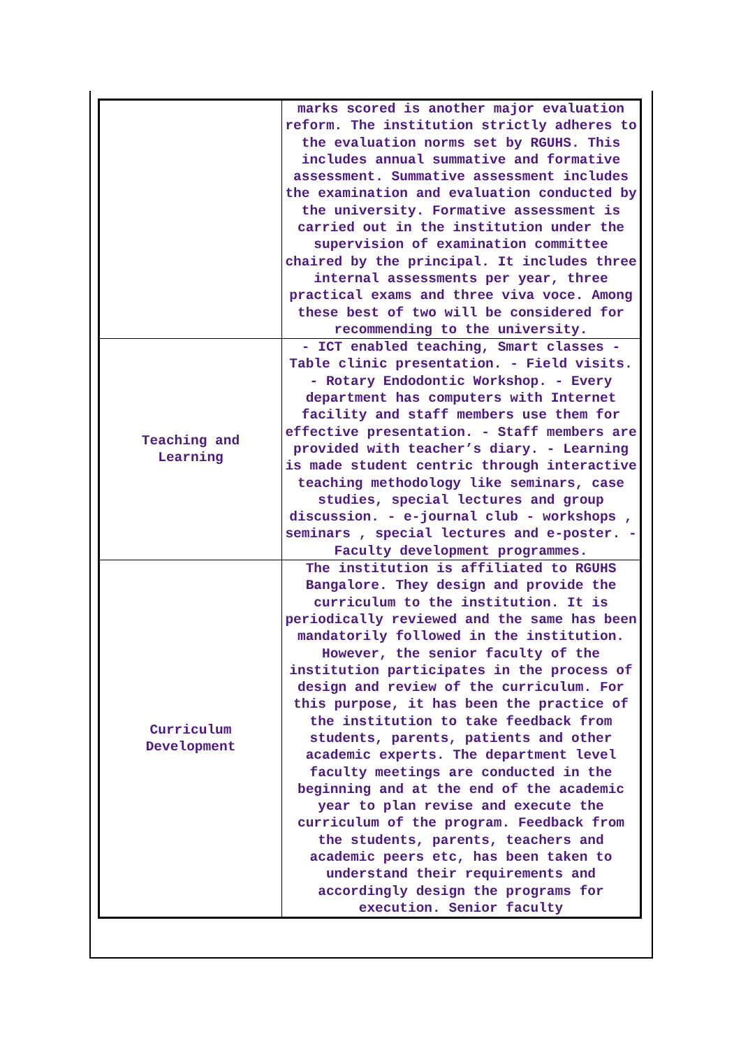| | marks scored is another major evaluation reform. The institution strictly adheres to the evaluation norms set by RGUHS. This includes annual summative and formative assessment. Summative assessment includes the examination and evaluation conducted by the university. Formative assessment is carried out in the institution under the supervision of examination committee chaired by the principal. It includes three internal assessments per year, three practical exams and three viva voce. Among these best of two will be considered for recommending to the university. |
| Teaching and Learning | - ICT enabled teaching, Smart classes - Table clinic presentation. - Field visits. - Rotary Endodontic Workshop. - Every department has computers with Internet facility and staff members use them for effective presentation. - Staff members are provided with teacher’s diary. - Learning is made student centric through interactive teaching methodology like seminars, case studies, special lectures and group discussion. - e-journal club - workshops , seminars , special lectures and e-poster. - Faculty development programmes. |
| Curriculum Development | The institution is affiliated to RGUHS Bangalore. They design and provide the curriculum to the institution. It is periodically reviewed and the same has been mandatorily followed in the institution. However, the senior faculty of the institution participates in the process of design and review of the curriculum. For this purpose, it has been the practice of the institution to take feedback from students, parents, patients and other academic experts. The department level faculty meetings are conducted in the beginning and at the end of the academic year to plan revise and execute the curriculum of the program. Feedback from the students, parents, teachers and academic peers etc, has been taken to understand their requirements and accordingly design the programs for execution. Senior faculty |